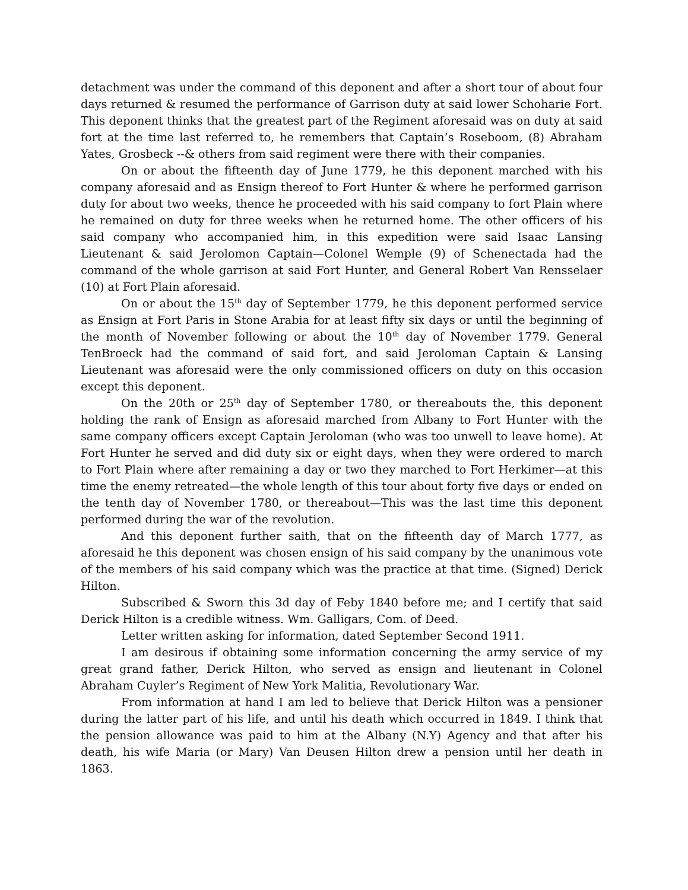detachment was under the command of this deponent and after a short tour of about four days returned & resumed the performance of Garrison duty at said lower Schoharie Fort. This deponent thinks that the greatest part of the Regiment aforesaid was on duty at said fort at the time last referred to, he remembers that Captain’s Roseboom, (8) Abraham Yates, Grosbeck --& others from said regiment were there with their companies.
On or about the fifteenth day of June 1779, he this deponent marched with his company aforesaid and as Ensign thereof to Fort Hunter & where he performed garrison duty for about two weeks, thence he proceeded with his said company to fort Plain where he remained on duty for three weeks when he returned home. The other officers of his said company who accompanied him, in this expedition were said Isaac Lansing Lieutenant & said Jerolomon Captain—Colonel Wemple (9) of Schenectada had the command of the whole garrison at said Fort Hunter, and General Robert Van Rensselaer (10) at Fort Plain aforesaid.
On or about the 15<sup>th</sup> day of September 1779, he this deponent performed service as Ensign at Fort Paris in Stone Arabia for at least fifty six days or until the beginning of the month of November following or about the 10<sup>th</sup> day of November 1779. General TenBroeck had the command of said fort, and said Jeroloman Captain & Lansing Lieutenant was aforesaid were the only commissioned officers on duty on this occasion except this deponent.
On the 20th or 25<sup>th</sup> day of September 1780, or thereabouts the, this deponent holding the rank of Ensign as aforesaid marched from Albany to Fort Hunter with the same company officers except Captain Jeroloman (who was too unwell to leave home). At Fort Hunter he served and did duty six or eight days, when they were ordered to march to Fort Plain where after remaining a day or two they marched to Fort Herkimer—at this time the enemy retreated—the whole length of this tour about forty five days or ended on the tenth day of November 1780, or thereabout—This was the last time this deponent performed during the war of the revolution.
And this deponent further saith, that on the fifteenth day of March 1777, as aforesaid he this deponent was chosen ensign of his said company by the unanimous vote of the members of his said company which was the practice at that time. (Signed) Derick Hilton.
Subscribed & Sworn this 3d day of Feby 1840 before me; and I certify that said Derick Hilton is a credible witness. Wm. Galligars, Com. of Deed.
Letter written asking for information, dated September Second 1911.
I am desirous if obtaining some information concerning the army service of my great grand father, Derick Hilton, who served as ensign and lieutenant in Colonel Abraham Cuyler’s Regiment of New York Malitia, Revolutionary War.
From information at hand I am led to believe that Derick Hilton was a pensioner during the latter part of his life, and until his death which occurred in 1849. I think that the pension allowance was paid to him at the Albany (N.Y) Agency and that after his death, his wife Maria (or Mary) Van Deusen Hilton drew a pension until her death in 1863.